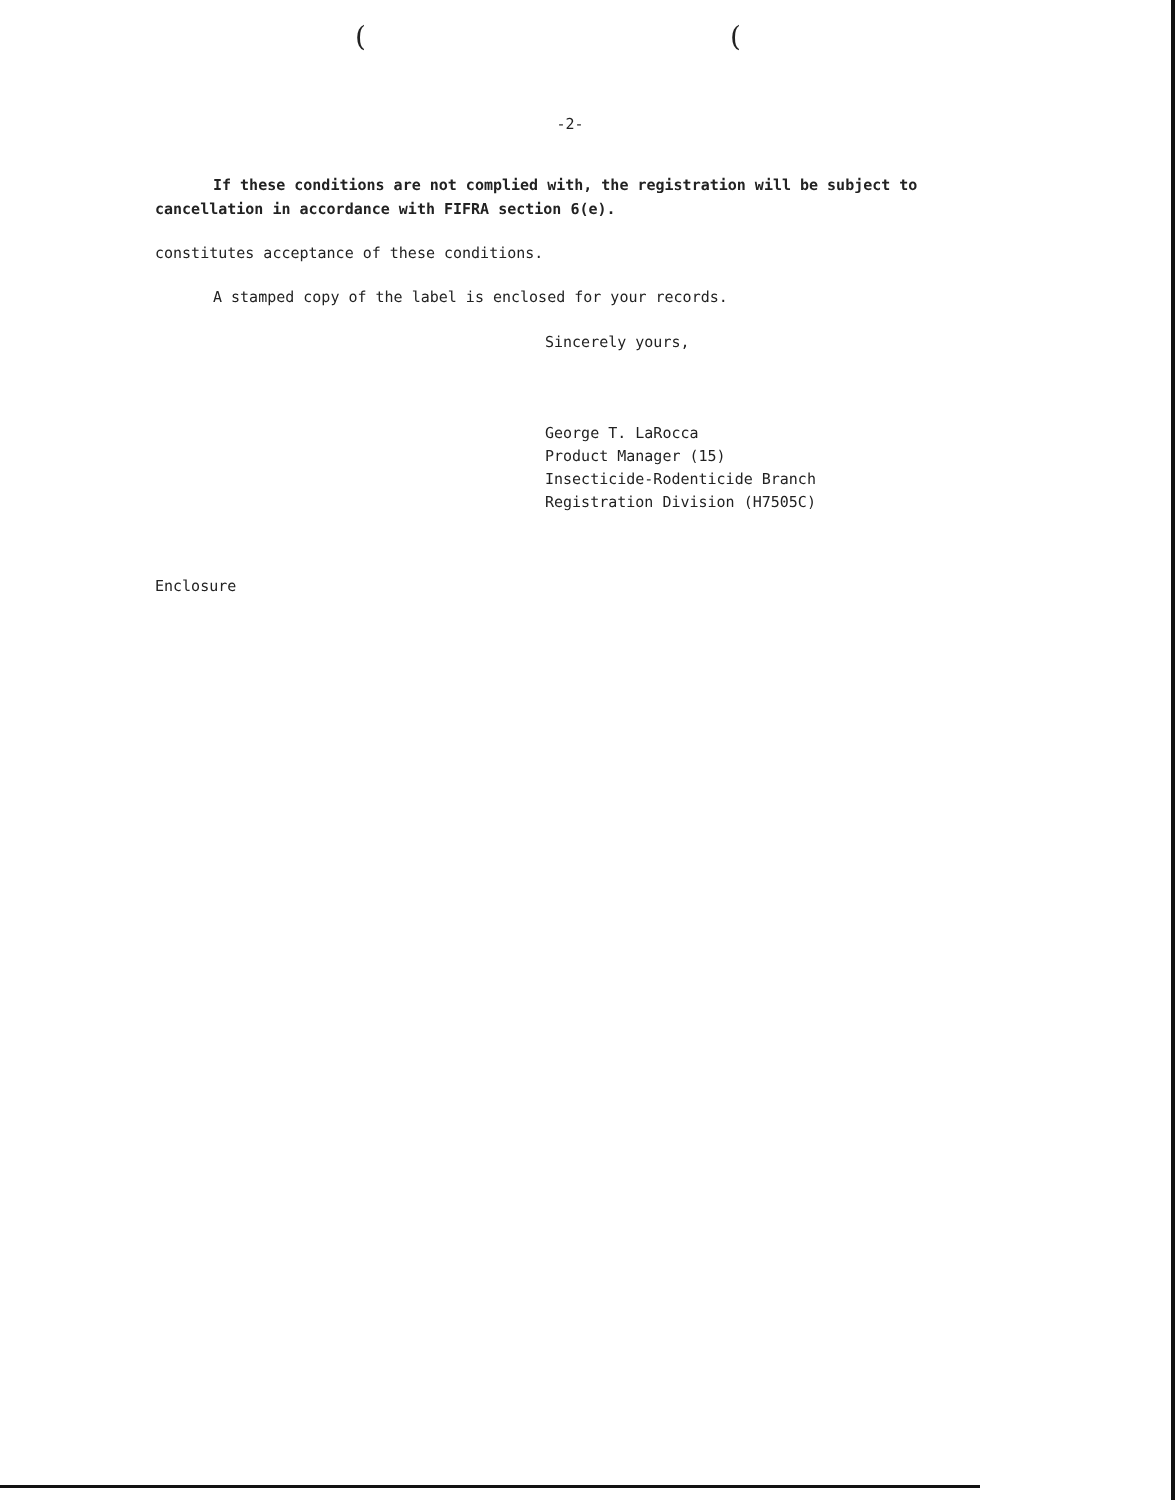((
-2-
If these conditions are not complied with, the registration will be subject to cancellation in accordance with FIFRA section 6(e).
constitutes acceptance of these conditions.
A stamped copy of the label is enclosed for your records.
Sincerely yours,
George T. LaRocca
Product Manager (15)
Insecticide-Rodenticide Branch
Registration Division (H7505C)
Enclosure